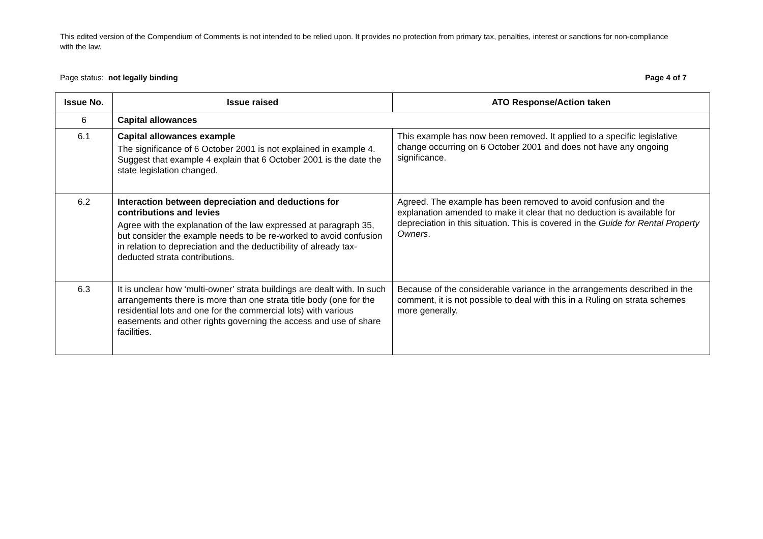This edited version of the Compendium of Comments is not intended to be relied upon. It provides no protection from primary tax, penalties, interest or sanctions for non-compliance with the law.
Page status: not legally binding Page 4 of 7
| Issue No. | Issue raised | ATO Response/Action taken |
| --- | --- | --- |
| 6 | Capital allowances | |
| 6.1 | Capital allowances example The significance of 6 October 2001 is not explained in example 4. Suggest that example 4 explain that 6 October 2001 is the date the state legislation changed. | This example has now been removed. It applied to a specific legislative change occurring on 6 October 2001 and does not have any ongoing significance. |
| 6.2 | Interaction between depreciation and deductions for contributions and levies Agree with the explanation of the law expressed at paragraph 35, but consider the example needs to be re-worked to avoid confusion in relation to depreciation and the deductibility of already tax-deducted strata contributions. | Agreed. The example has been removed to avoid confusion and the explanation amended to make it clear that no deduction is available for depreciation in this situation. This is covered in the Guide for Rental Property Owners . |
| 6.3 | It is unclear how ‘multi-owner’ strata buildings are dealt with. In such arrangements there is more than one strata title body (one for the residential lots and one for the commercial lots) with various easements and other rights governing the access and use of share facilities. | Because of the considerable variance in the arrangements described in the comment, it is not possible to deal with this in a Ruling on strata schemes more generally. |